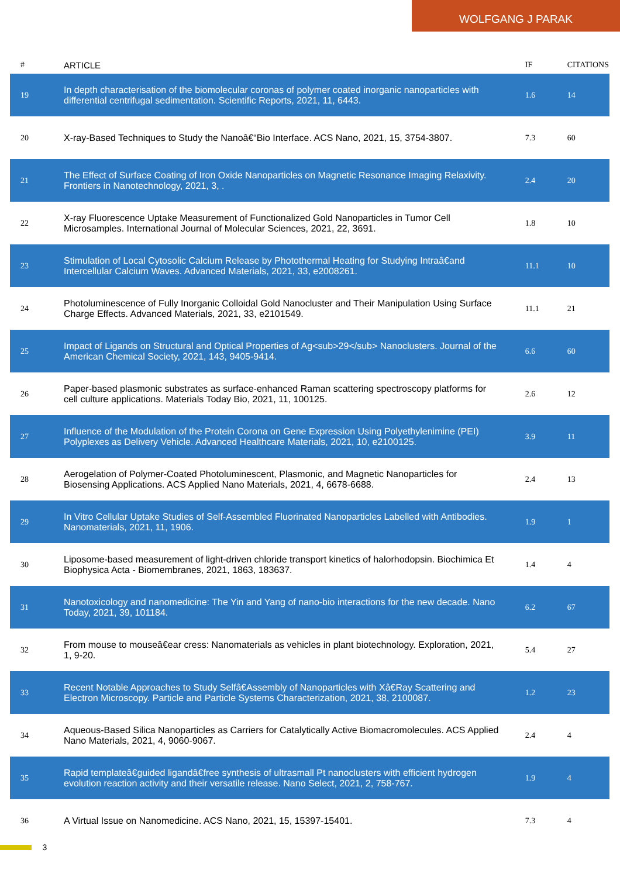WOLFGANG J PARAK
| # | ARTICLE | IF | CITATIONS |
| --- | --- | --- | --- |
| 19 | In depth characterisation of the biomolecular coronas of polymer coated inorganic nanoparticles with differential centrifugal sedimentation. Scientific Reports, 2021, 11, 6443. | 1.6 | 14 |
| 20 | X-ray-Based Techniques to Study the Nanoâ€“Bio Interface. ACS Nano, 2021, 15, 3754-3807. | 7.3 | 60 |
| 21 | The Effect of Surface Coating of Iron Oxide Nanoparticles on Magnetic Resonance Imaging Relaxivity. Frontiers in Nanotechnology, 2021, 3, . | 2.4 | 20 |
| 22 | X-ray Fluorescence Uptake Measurement of Functionalized Gold Nanoparticles in Tumor Cell Microsamples. International Journal of Molecular Sciences, 2021, 22, 3691. | 1.8 | 10 |
| 23 | Stimulation of Local Cytosolic Calcium Release by Photothermal Heating for Studying Intraâ€and Intercellular Calcium Waves. Advanced Materials, 2021, 33, e2008261. | 11.1 | 10 |
| 24 | Photoluminescence of Fully Inorganic Colloidal Gold Nanocluster and Their Manipulation Using Surface Charge Effects. Advanced Materials, 2021, 33, e2101549. | 11.1 | 21 |
| 25 | Impact of Ligands on Structural and Optical Properties of Ag<sub>29</sub> Nanoclusters. Journal of the American Chemical Society, 2021, 143, 9405-9414. | 6.6 | 60 |
| 26 | Paper-based plasmonic substrates as surface-enhanced Raman scattering spectroscopy platforms for cell culture applications. Materials Today Bio, 2021, 11, 100125. | 2.6 | 12 |
| 27 | Influence of the Modulation of the Protein Corona on Gene Expression Using Polyethylenimine (PEI) Polyplexes as Delivery Vehicle. Advanced Healthcare Materials, 2021, 10, e2100125. | 3.9 | 11 |
| 28 | Aerogelation of Polymer-Coated Photoluminescent, Plasmonic, and Magnetic Nanoparticles for Biosensing Applications. ACS Applied Nano Materials, 2021, 4, 6678-6688. | 2.4 | 13 |
| 29 | In Vitro Cellular Uptake Studies of Self-Assembled Fluorinated Nanoparticles Labelled with Antibodies. Nanomaterials, 2021, 11, 1906. | 1.9 | 1 |
| 30 | Liposome-based measurement of light-driven chloride transport kinetics of halorhodopsin. Biochimica Et Biophysica Acta - Biomembranes, 2021, 1863, 183637. | 1.4 | 4 |
| 31 | Nanotoxicology and nanomedicine: The Yin and Yang of nano-bio interactions for the new decade. Nano Today, 2021, 39, 101184. | 6.2 | 67 |
| 32 | From mouse to mouseâ€ear cress: Nanomaterials as vehicles in plant biotechnology. Exploration, 2021, 1, 9-20. | 5.4 | 27 |
| 33 | Recent Notable Approaches to Study Selfâ€Assembly of Nanoparticles with Xâ€Ray Scattering and Electron Microscopy. Particle and Particle Systems Characterization, 2021, 38, 2100087. | 1.2 | 23 |
| 34 | Aqueous-Based Silica Nanoparticles as Carriers for Catalytically Active Biomacromolecules. ACS Applied Nano Materials, 2021, 4, 9060-9067. | 2.4 | 4 |
| 35 | Rapid templateâ€guided ligandâ€free synthesis of ultrasmall Pt nanoclusters with efficient hydrogen evolution reaction activity and their versatile release. Nano Select, 2021, 2, 758-767. | 1.9 | 4 |
| 36 | A Virtual Issue on Nanomedicine. ACS Nano, 2021, 15, 15397-15401. | 7.3 | 4 |
3